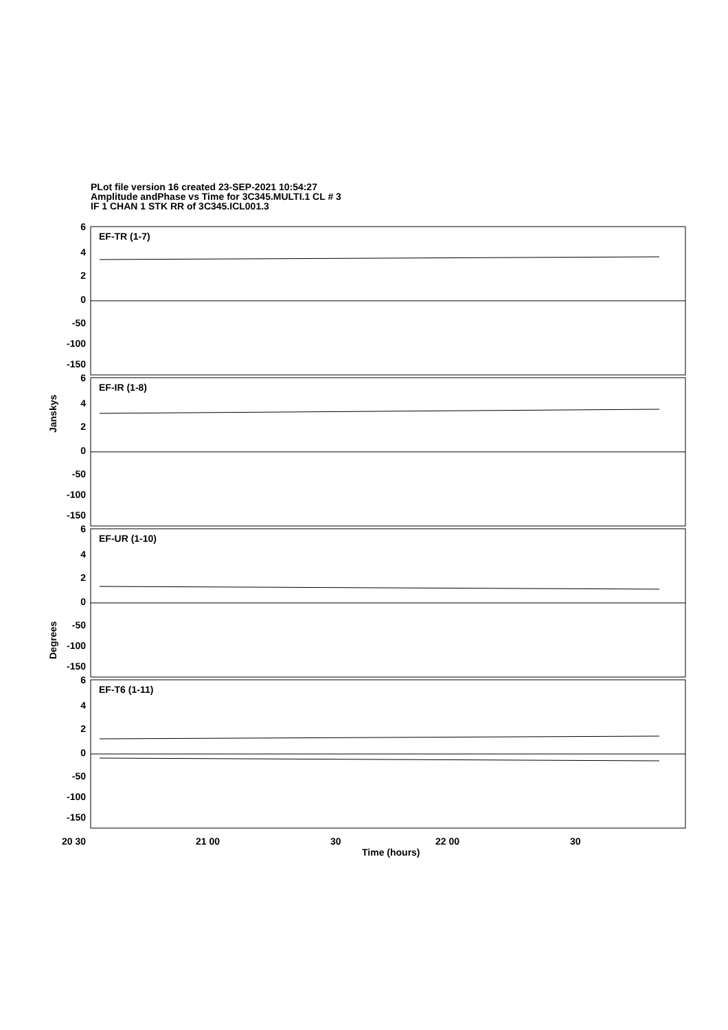PLot file version 16 created 23-SEP-2021 10:54:27
Amplitude andPhase vs Time for 3C345.MULTI.1 CL # 3
IF 1 CHAN 1 STK RR of 3C345.ICL001.3
EF-TR (1-7)
EF-IR (1-8)
EF-UR (1-10)
EF-T6 (1-11)
20 30
21 00
30
22 00
30
Time (hours)
Janskys
Degrees
6
4
2
0
-50
-100
-150
6
4
2
0
-50
-100
-150
6
4
2
0
-50
-100
-150
6
4
2
0
-50
-100
-150